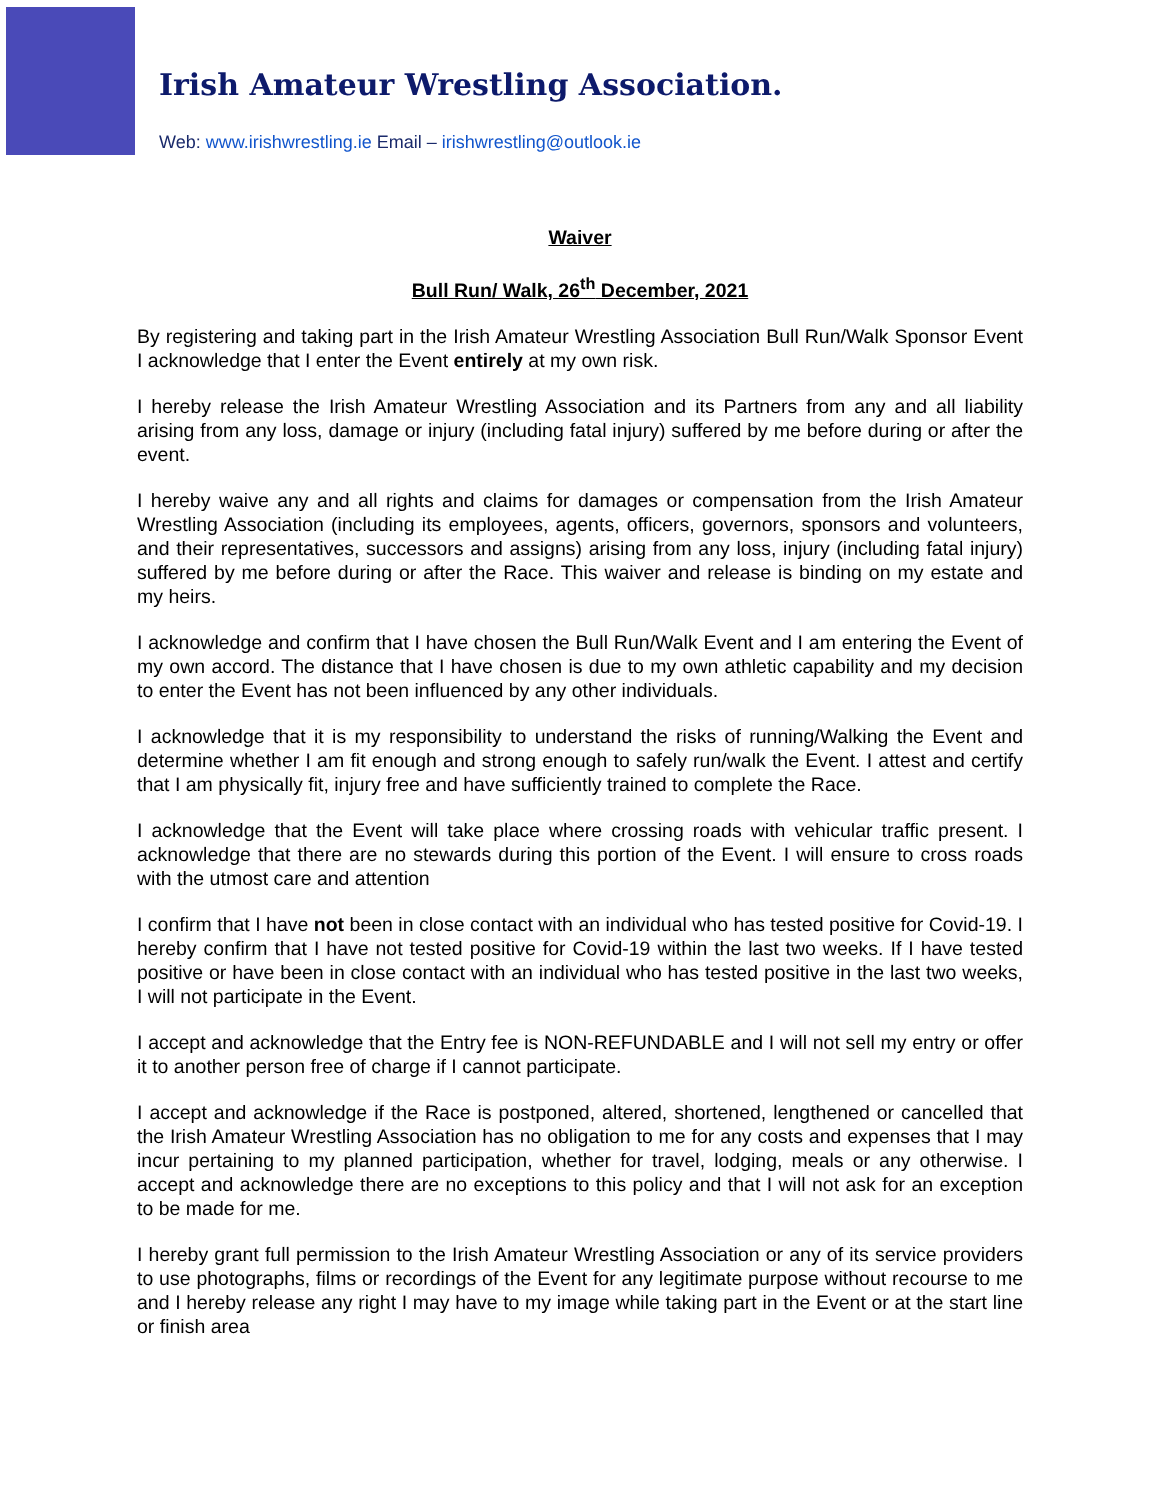Irish Amateur Wrestling Association.
Web: www.irishwrestling.ie Email – irishwrestling@outlook.ie
Waiver
Bull Run/ Walk, 26<sup>th</sup> December, 2021
By registering and taking part in the Irish Amateur Wrestling Association Bull Run/Walk Sponsor Event I acknowledge that I enter the Event entirely at my own risk.
I hereby release the Irish Amateur Wrestling Association and its Partners from any and all liability arising from any loss, damage or injury (including fatal injury) suffered by me before during or after the event.
I hereby waive any and all rights and claims for damages or compensation from the Irish Amateur Wrestling Association (including its employees, agents, officers, governors, sponsors and volunteers, and their representatives, successors and assigns) arising from any loss, injury (including fatal injury) suffered by me before during or after the Race. This waiver and release is binding on my estate and my heirs.
I acknowledge and confirm that I have chosen the Bull Run/Walk Event and I am entering the Event of my own accord. The distance that I have chosen is due to my own athletic capability and my decision to enter the Event has not been influenced by any other individuals.
I acknowledge that it is my responsibility to understand the risks of running/Walking the Event and determine whether I am fit enough and strong enough to safely run/walk the Event. I attest and certify that I am physically fit, injury free and have sufficiently trained to complete the Race.
I acknowledge that the Event will take place where crossing roads with vehicular traffic present. I acknowledge that there are no stewards during this portion of the Event. I will ensure to cross roads with the utmost care and attention
I confirm that I have not been in close contact with an individual who has tested positive for Covid-19. I hereby confirm that I have not tested positive for Covid-19 within the last two weeks. If I have tested positive or have been in close contact with an individual who has tested positive in the last two weeks, I will not participate in the Event.
I accept and acknowledge that the Entry fee is NON-REFUNDABLE and I will not sell my entry or offer it to another person free of charge if I cannot participate.
I accept and acknowledge if the Race is postponed, altered, shortened, lengthened or cancelled that the Irish Amateur Wrestling Association has no obligation to me for any costs and expenses that I may incur pertaining to my planned participation, whether for travel, lodging, meals or any otherwise. I accept and acknowledge there are no exceptions to this policy and that I will not ask for an exception to be made for me.
I hereby grant full permission to the Irish Amateur Wrestling Association or any of its service providers to use photographs, films or recordings of the Event for any legitimate purpose without recourse to me and I hereby release any right I may have to my image while taking part in the Event or at the start line or finish area